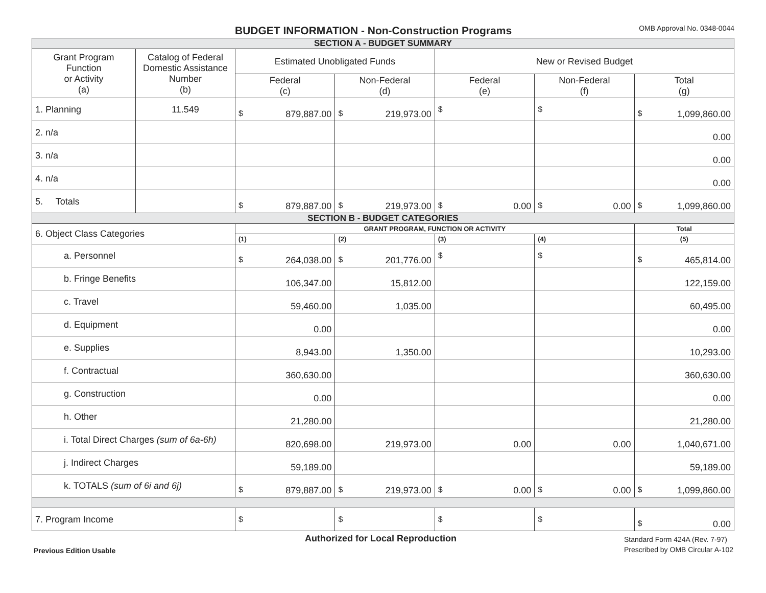BUDGET INFORMATION - Non-Construction Programs
OMB Approval No. 0348-0044
| SECTION A - BUDGET SUMMARY | | | | | | |
| Grant Program Function or Activity (a) | Catalog of Federal Domestic Assistance Number (b) | Estimated Unobligated Funds | | New or Revised Budget | | |
| | | Federal (c) | Non-Federal (d) | Federal (e) | Non-Federal (f) | Total (g) |
| 1. Planning | 11.549 | $ 879,887.00 | $ 219,973.00 | $ | $ | $ 1,099,860.00 |
| 2. n/a | | | | | | 0.00 |
| 3. n/a | | | | | | 0.00 |
| 4. n/a | | | | | | 0.00 |
| 5. Totals | | $ 879,887.00 | $ 219,973.00 | $ 0.00 | $ 0.00 | $ 1,099,860.00 |
| SECTION B - BUDGET CATEGORIES | | | | | | |
| 6. Object Class Categories | | GRANT PROGRAM, FUNCTION OR ACTIVITY | | | | Total |
| | | (1) | (2) | (3) | (4) | (5) |
| a. Personnel | | $ 264,038.00 | $ 201,776.00 | $ | $ | $ 465,814.00 |
| b. Fringe Benefits | | 106,347.00 | 15,812.00 | | | 122,159.00 |
| c. Travel | | 59,460.00 | 1,035.00 | | | 60,495.00 |
| d. Equipment | | 0.00 | | | | 0.00 |
| e. Supplies | | 8,943.00 | 1,350.00 | | | 10,293.00 |
| f. Contractual | | 360,630.00 | | | | 360,630.00 |
| g. Construction | | 0.00 | | | | 0.00 |
| h. Other | | 21,280.00 | | | | 21,280.00 |
| i. Total Direct Charges (sum of 6a-6h) | | 820,698.00 | 219,973.00 | 0.00 | 0.00 | 1,040,671.00 |
| j. Indirect Charges | | 59,189.00 | | | | 59,189.00 |
| k. TOTALS (sum of 6i and 6j) | | $ 879,887.00 | $ 219,973.00 | $ 0.00 | $ 0.00 | $ 1,099,860.00 |
| 7. Program Income | | $ | $ | $ | $ | $ 0.00 |
Authorized for Local Reproduction
Standard Form 424A (Rev. 7-97)
Previous Edition Usable
Prescribed by OMB Circular A-102